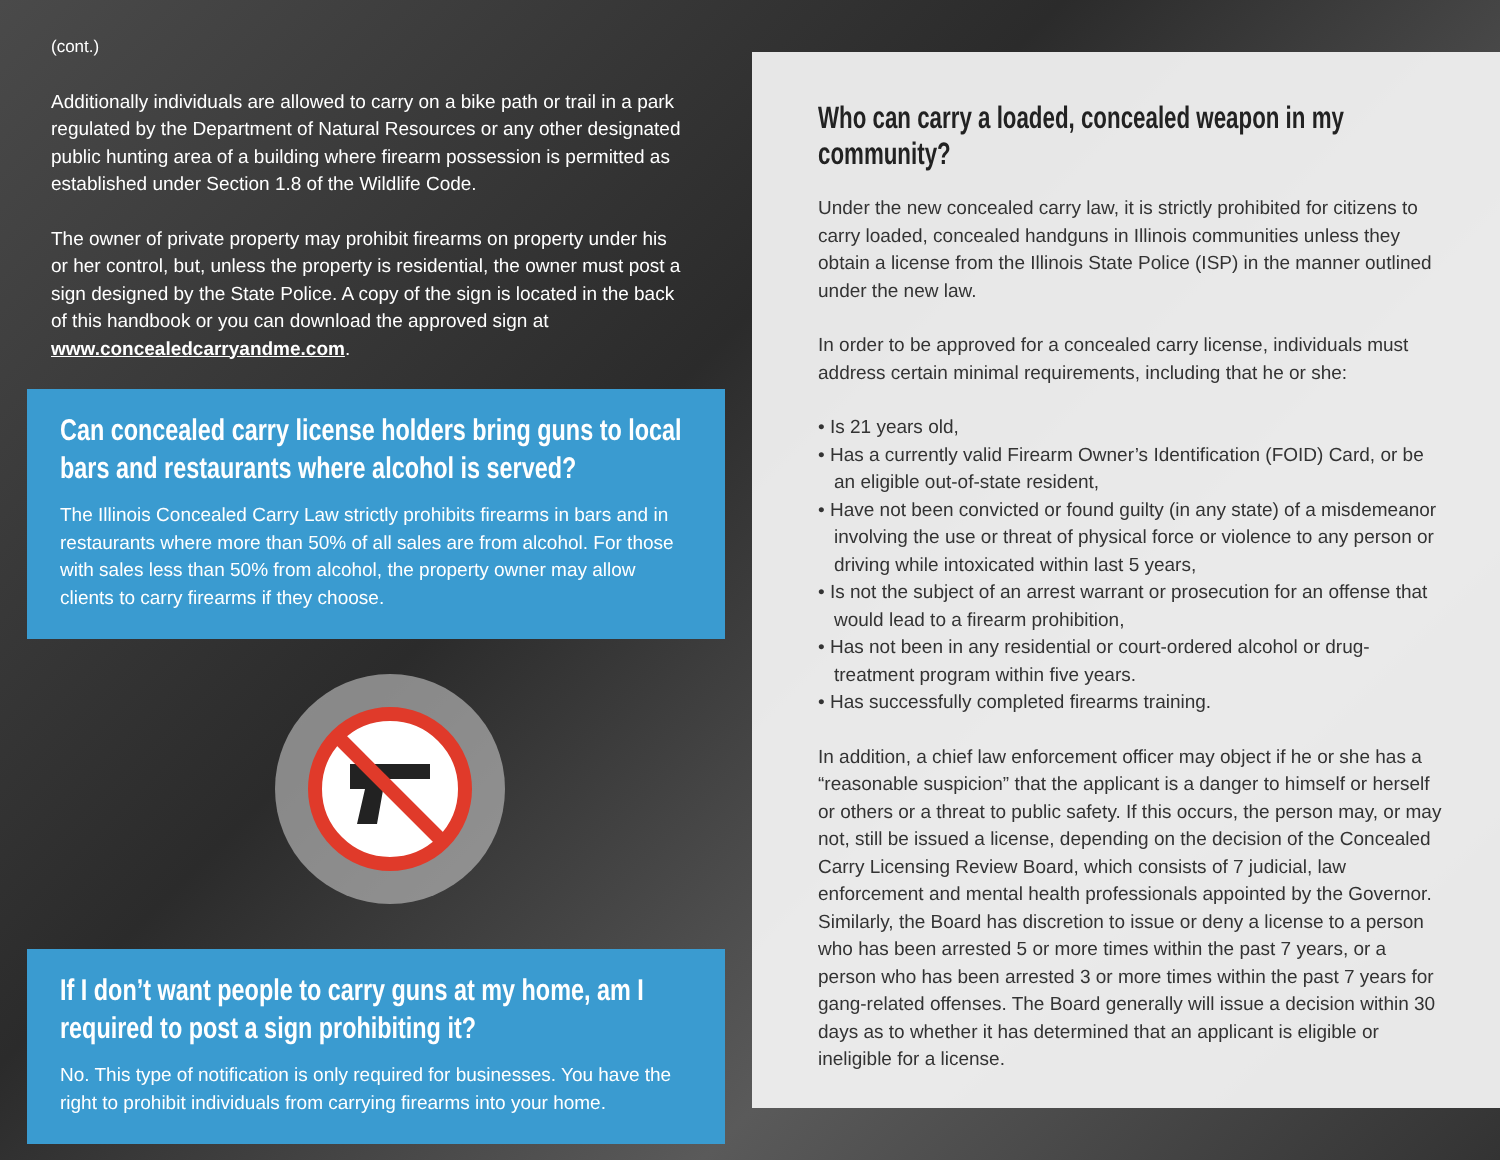(cont.)
Additionally individuals are allowed to carry on a bike path or trail in a park regulated by the Department of Natural Resources or any other designated public hunting area of a building where firearm possession is permitted as established under Section 1.8 of the Wildlife Code.
The owner of private property may prohibit firearms on property under his or her control, but, unless the property is residential, the owner must post a sign designed by the State Police. A copy of the sign is located in the back of this handbook or you can download the approved sign at www.concealedcarryandme.com.
Can concealed carry license holders bring guns to local bars and restaurants where alcohol is served?
The Illinois Concealed Carry Law strictly prohibits firearms in bars and in restaurants where more than 50% of all sales are from alcohol. For those with sales less than 50% from alcohol, the property owner may allow clients to carry firearms if they choose.
If I don’t want people to carry guns at my home, am I required to post a sign prohibiting it?
No. This type of notification is only required for businesses. You have the right to prohibit individuals from carrying firearms into your home.
Who can carry a loaded, concealed weapon in my community?
Under the new concealed carry law, it is strictly prohibited for citizens to carry loaded, concealed handguns in Illinois communities unless they obtain a license from the Illinois State Police (ISP) in the manner outlined under the new law.
In order to be approved for a concealed carry license, individuals must address certain minimal requirements, including that he or she:
• Is 21 years old,
• Has a currently valid Firearm Owner’s Identification (FOID) Card, or be an eligible out-of-state resident,
• Have not been convicted or found guilty (in any state) of a misdemeanor involving the use or threat of physical force or violence to any person or driving while intoxicated within last 5 years,
• Is not the subject of an arrest warrant or prosecution for an offense that would lead to a firearm prohibition,
• Has not been in any residential or court-ordered alcohol or drug-treatment program within five years.
• Has successfully completed firearms training.
In addition, a chief law enforcement officer may object if he or she has a “reasonable suspicion” that the applicant is a danger to himself or herself or others or a threat to public safety. If this occurs, the person may, or may not, still be issued a license, depending on the decision of the Concealed Carry Licensing Review Board, which consists of 7 judicial, law enforcement and mental health professionals appointed by the Governor. Similarly, the Board has discretion to issue or deny a license to a person who has been arrested 5 or more times within the past 7 years, or a person who has been arrested 3 or more times within the past 7 years for gang-related offenses. The Board generally will issue a decision within 30 days as to whether it has determined that an applicant is eligible or ineligible for a license.